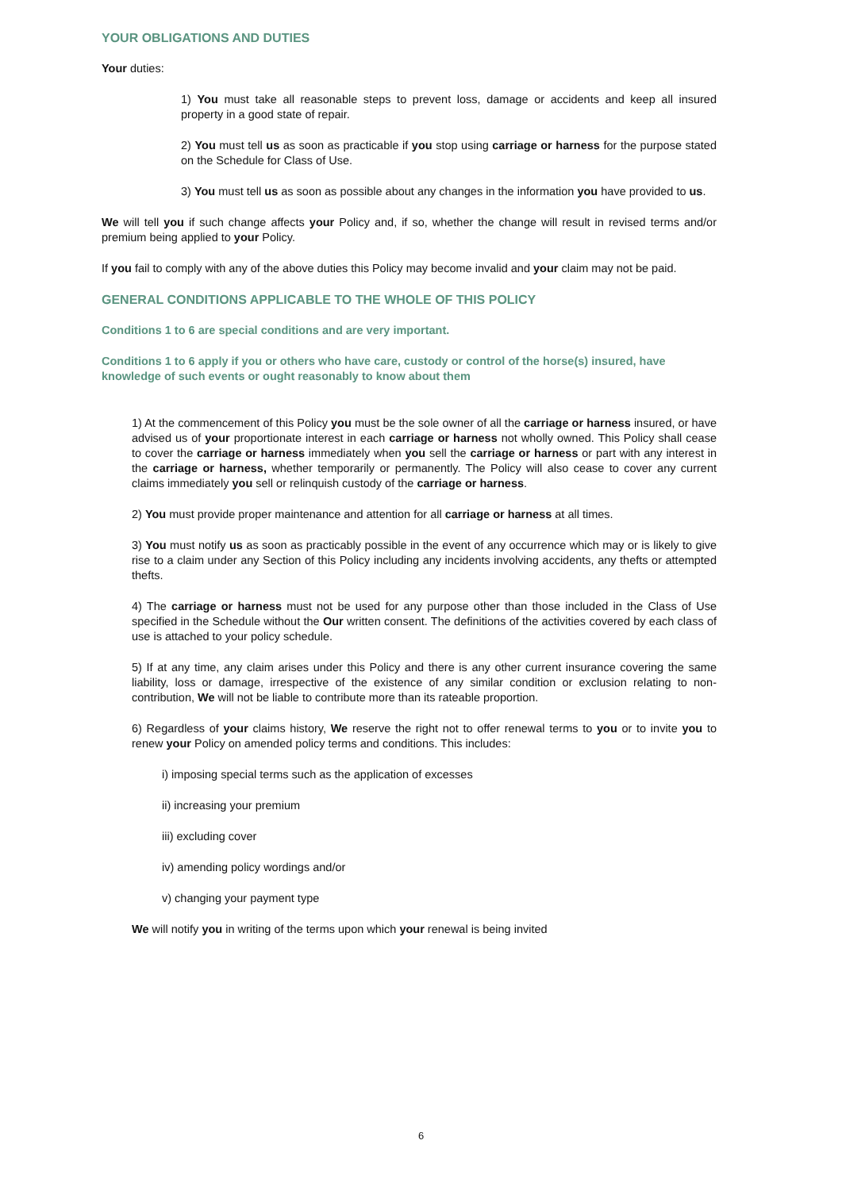YOUR OBLIGATIONS AND DUTIES
Your duties:
1) You must take all reasonable steps to prevent loss, damage or accidents and keep all insured property in a good state of repair.
2) You must tell us as soon as practicable if you stop using carriage or harness for the purpose stated on the Schedule for Class of Use.
3) You must tell us as soon as possible about any changes in the information you have provided to us.
We will tell you if such change affects your Policy and, if so, whether the change will result in revised terms and/or premium being applied to your Policy.
If you fail to comply with any of the above duties this Policy may become invalid and your claim may not be paid.
GENERAL CONDITIONS APPLICABLE TO THE WHOLE OF THIS POLICY
Conditions 1 to 6 are special conditions and are very important.
Conditions 1 to 6 apply if you or others who have care, custody or control of the horse(s) insured, have knowledge of such events or ought reasonably to know about them
1) At the commencement of this Policy you must be the sole owner of all the carriage or harness insured, or have advised us of your proportionate interest in each carriage or harness not wholly owned. This Policy shall cease to cover the carriage or harness immediately when you sell the carriage or harness or part with any interest in the carriage or harness, whether temporarily or permanently. The Policy will also cease to cover any current claims immediately you sell or relinquish custody of the carriage or harness.
2) You must provide proper maintenance and attention for all carriage or harness at all times.
3) You must notify us as soon as practicably possible in the event of any occurrence which may or is likely to give rise to a claim under any Section of this Policy including any incidents involving accidents, any thefts or attempted thefts.
4) The carriage or harness must not be used for any purpose other than those included in the Class of Use specified in the Schedule without the Our written consent. The definitions of the activities covered by each class of use is attached to your policy schedule.
5) If at any time, any claim arises under this Policy and there is any other current insurance covering the same liability, loss or damage, irrespective of the existence of any similar condition or exclusion relating to non-contribution, We will not be liable to contribute more than its rateable proportion.
6) Regardless of your claims history, We reserve the right not to offer renewal terms to you or to invite you to renew your Policy on amended policy terms and conditions. This includes:
i) imposing special terms such as the application of excesses
ii) increasing your premium
iii) excluding cover
iv) amending policy wordings and/or
v) changing your payment type
We will notify you in writing of the terms upon which your renewal is being invited
6